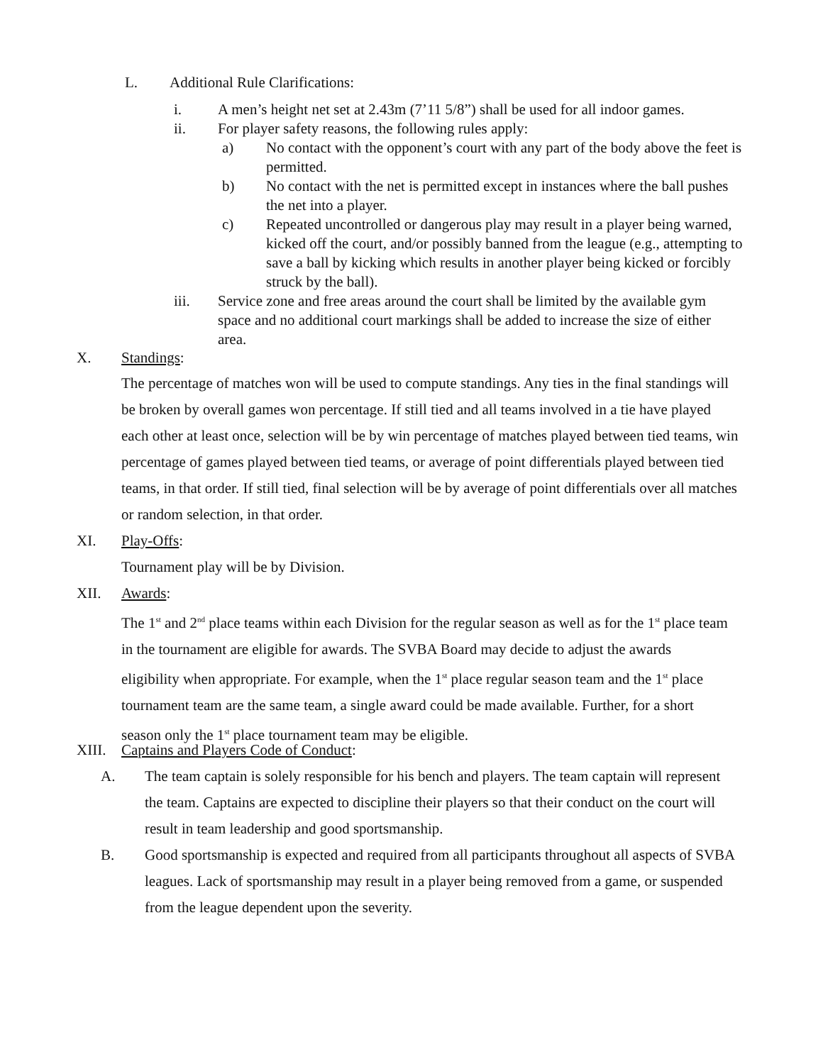L. Additional Rule Clarifications:
i. A men’s height net set at 2.43m (7’11 5/8”) shall be used for all indoor games.
ii. For player safety reasons, the following rules apply:
a) No contact with the opponent’s court with any part of the body above the feet is permitted.
b) No contact with the net is permitted except in instances where the ball pushes the net into a player.
c) Repeated uncontrolled or dangerous play may result in a player being warned, kicked off the court, and/or possibly banned from the league (e.g., attempting to save a ball by kicking which results in another player being kicked or forcibly struck by the ball).
iii. Service zone and free areas around the court shall be limited by the available gym space and no additional court markings shall be added to increase the size of either area.
X. Standings:
The percentage of matches won will be used to compute standings. Any ties in the final standings will be broken by overall games won percentage. If still tied and all teams involved in a tie have played each other at least once, selection will be by win percentage of matches played between tied teams, win percentage of games played between tied teams, or average of point differentials played between tied teams, in that order. If still tied, final selection will be by average of point differentials over all matches or random selection, in that order.
XI. Play-Offs:
Tournament play will be by Division.
XII. Awards:
The 1<sup>st</sup> and 2<sup>nd</sup> place teams within each Division for the regular season as well as for the 1<sup>st</sup> place team in the tournament are eligible for awards. The SVBA Board may decide to adjust the awards eligibility when appropriate. For example, when the 1<sup>st</sup> place regular season team and the 1<sup>st</sup> place tournament team are the same team, a single award could be made available. Further, for a short season only the 1<sup>st</sup> place tournament team may be eligible.
XIII. Captains and Players Code of Conduct:
A. The team captain is solely responsible for his bench and players. The team captain will represent the team. Captains are expected to discipline their players so that their conduct on the court will result in team leadership and good sportsmanship.
B. Good sportsmanship is expected and required from all participants throughout all aspects of SVBA leagues. Lack of sportsmanship may result in a player being removed from a game, or suspended from the league dependent upon the severity.